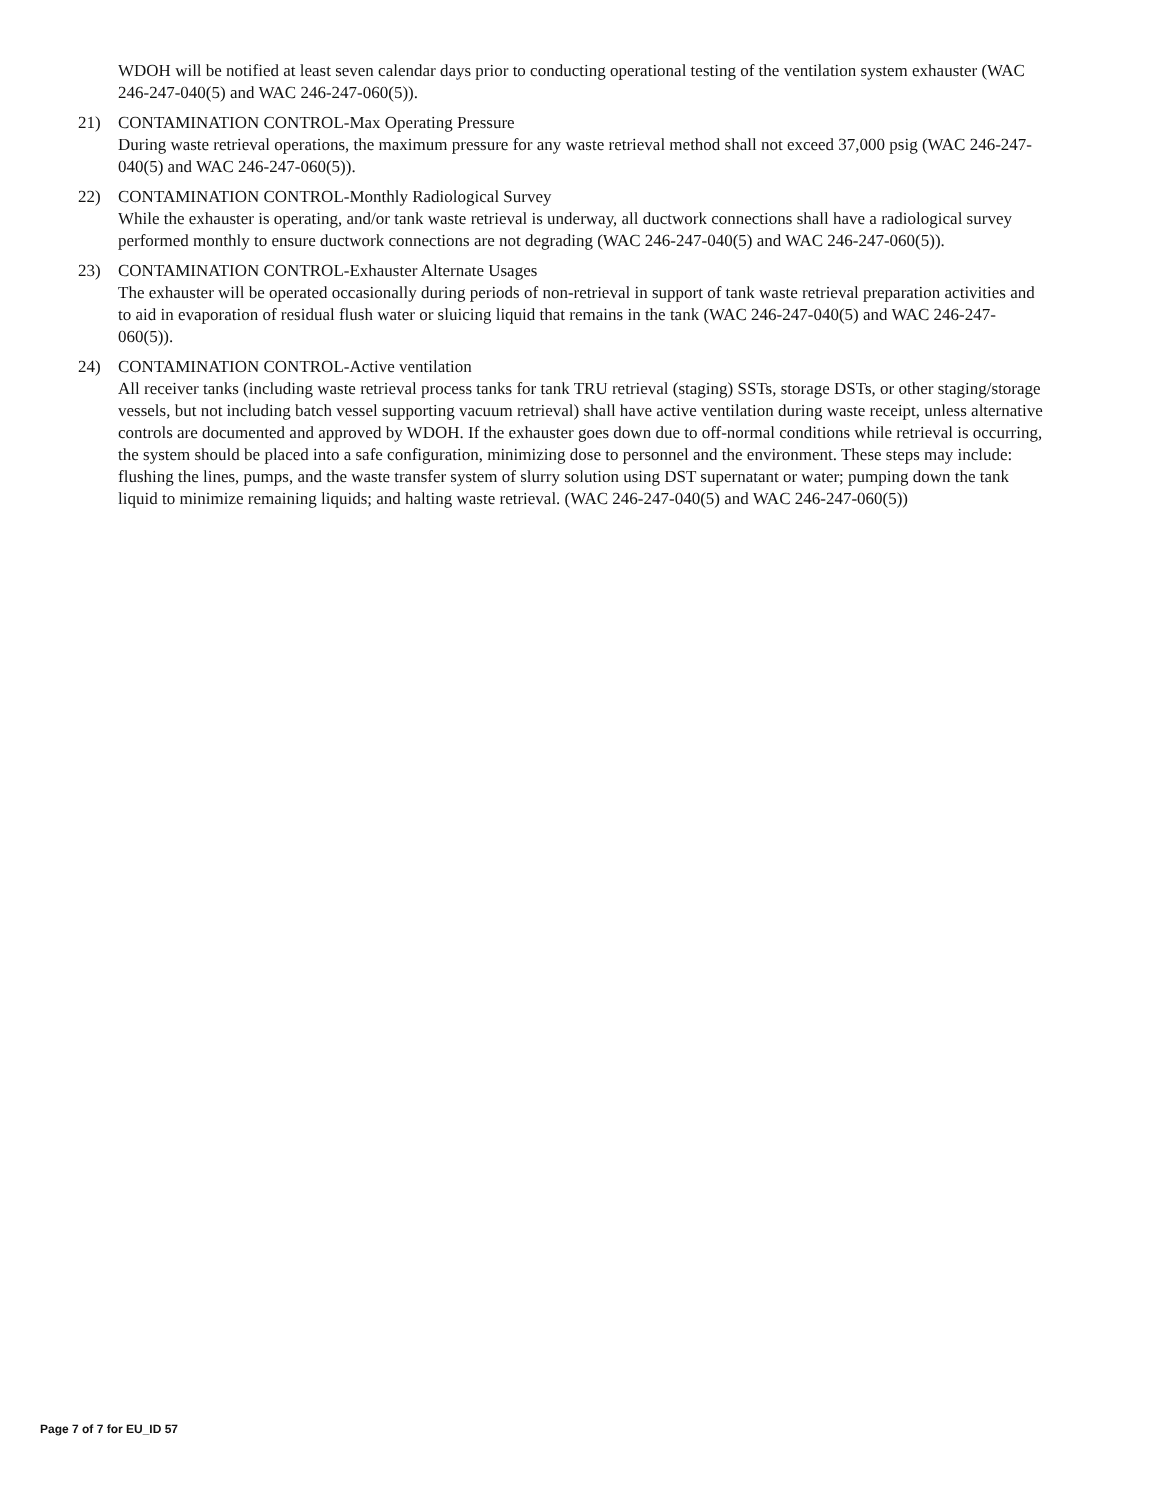WDOH will be notified at least seven calendar days prior to conducting operational testing of the ventilation system exhauster (WAC 246-247-040(5) and WAC 246-247-060(5)).
21) CONTAMINATION CONTROL-Max Operating Pressure
During waste retrieval operations, the maximum pressure for any waste retrieval method shall not exceed 37,000 psig (WAC 246-247-040(5) and WAC 246-247-060(5)).
22) CONTAMINATION CONTROL-Monthly Radiological Survey
While the exhauster is operating, and/or tank waste retrieval is underway, all ductwork connections shall have a radiological survey performed monthly to ensure ductwork connections are not degrading (WAC 246-247-040(5) and WAC 246-247-060(5)).
23) CONTAMINATION CONTROL-Exhauster Alternate Usages
The exhauster will be operated occasionally during periods of non-retrieval in support of tank waste retrieval preparation activities and to aid in evaporation of residual flush water or sluicing liquid that remains in the tank (WAC 246-247-040(5) and WAC 246-247-060(5)).
24) CONTAMINATION CONTROL-Active ventilation
All receiver tanks (including waste retrieval process tanks for tank TRU retrieval (staging) SSTs, storage DSTs, or other staging/storage vessels, but not including batch vessel supporting vacuum retrieval) shall have active ventilation during waste receipt, unless alternative controls are documented and approved by WDOH. If the exhauster goes down due to off-normal conditions while retrieval is occurring, the system should be placed into a safe configuration, minimizing dose to personnel and the environment. These steps may include: flushing the lines, pumps, and the waste transfer system of slurry solution using DST supernatant or water; pumping down the tank liquid to minimize remaining liquids; and halting waste retrieval. (WAC 246-247-040(5) and WAC 246-247-060(5))
Page 7 of 7 for EU_ID 57